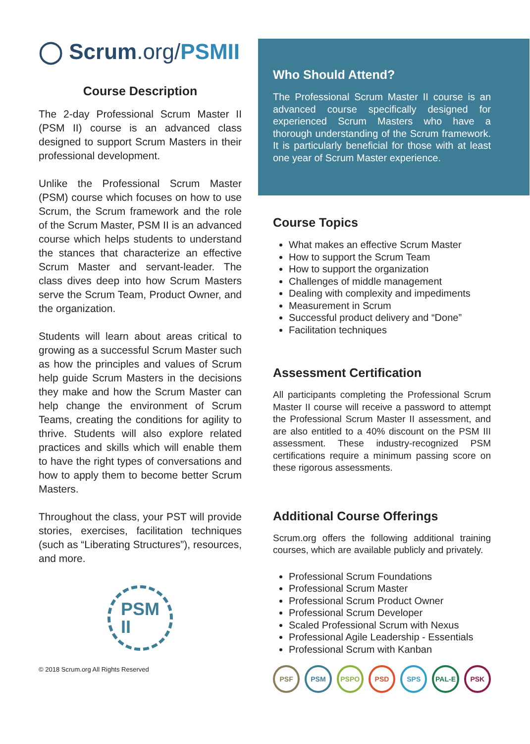◯ Scrum.org/PSMII
Course Description
The 2-day Professional Scrum Master II (PSM II) course is an advanced class designed to support Scrum Masters in their professional development.
Unlike the Professional Scrum Master (PSM) course which focuses on how to use Scrum, the Scrum framework and the role of the Scrum Master, PSM II is an advanced course which helps students to understand the stances that characterize an effective Scrum Master and servant-leader. The class dives deep into how Scrum Masters serve the Scrum Team, Product Owner, and the organization.
Students will learn about areas critical to growing as a successful Scrum Master such as how the principles and values of Scrum help guide Scrum Masters in the decisions they make and how the Scrum Master can help change the environment of Scrum Teams, creating the conditions for agility to thrive. Students will also explore related practices and skills which will enable them to have the right types of conversations and how to apply them to become better Scrum Masters.
Throughout the class, your PST will provide stories, exercises, facilitation techniques (such as “Liberating Structures”), resources, and more.
PSM
II
© 2018 Scrum.org All Rights Reserved
Who Should Attend?
The Professional Scrum Master II course is an advanced course specifically designed for experienced Scrum Masters who have a thorough understanding of the Scrum framework. It is particularly beneficial for those with at least one year of Scrum Master experience.
Course Topics
What makes an effective Scrum Master
How to support the Scrum Team
How to support the organization
Challenges of middle management
Dealing with complexity and impediments
Measurement in Scrum
Successful product delivery and “Done”
Facilitation techniques
Assessment Certification
All participants completing the Professional Scrum Master II course will receive a password to attempt the Professional Scrum Master II assessment, and are also entitled to a 40% discount on the PSM III assessment. These industry-recognized PSM certifications require a minimum passing score on these rigorous assessments.
Additional Course Offerings
Scrum.org offers the following additional training courses, which are available publicly and privately.
Professional Scrum Foundations
Professional Scrum Master
Professional Scrum Product Owner
Professional Scrum Developer
Scaled Professional Scrum with Nexus
Professional Agile Leadership - Essentials
Professional Scrum with Kanban
PSF PSM PSPO PSD SPS PAL-E PSK